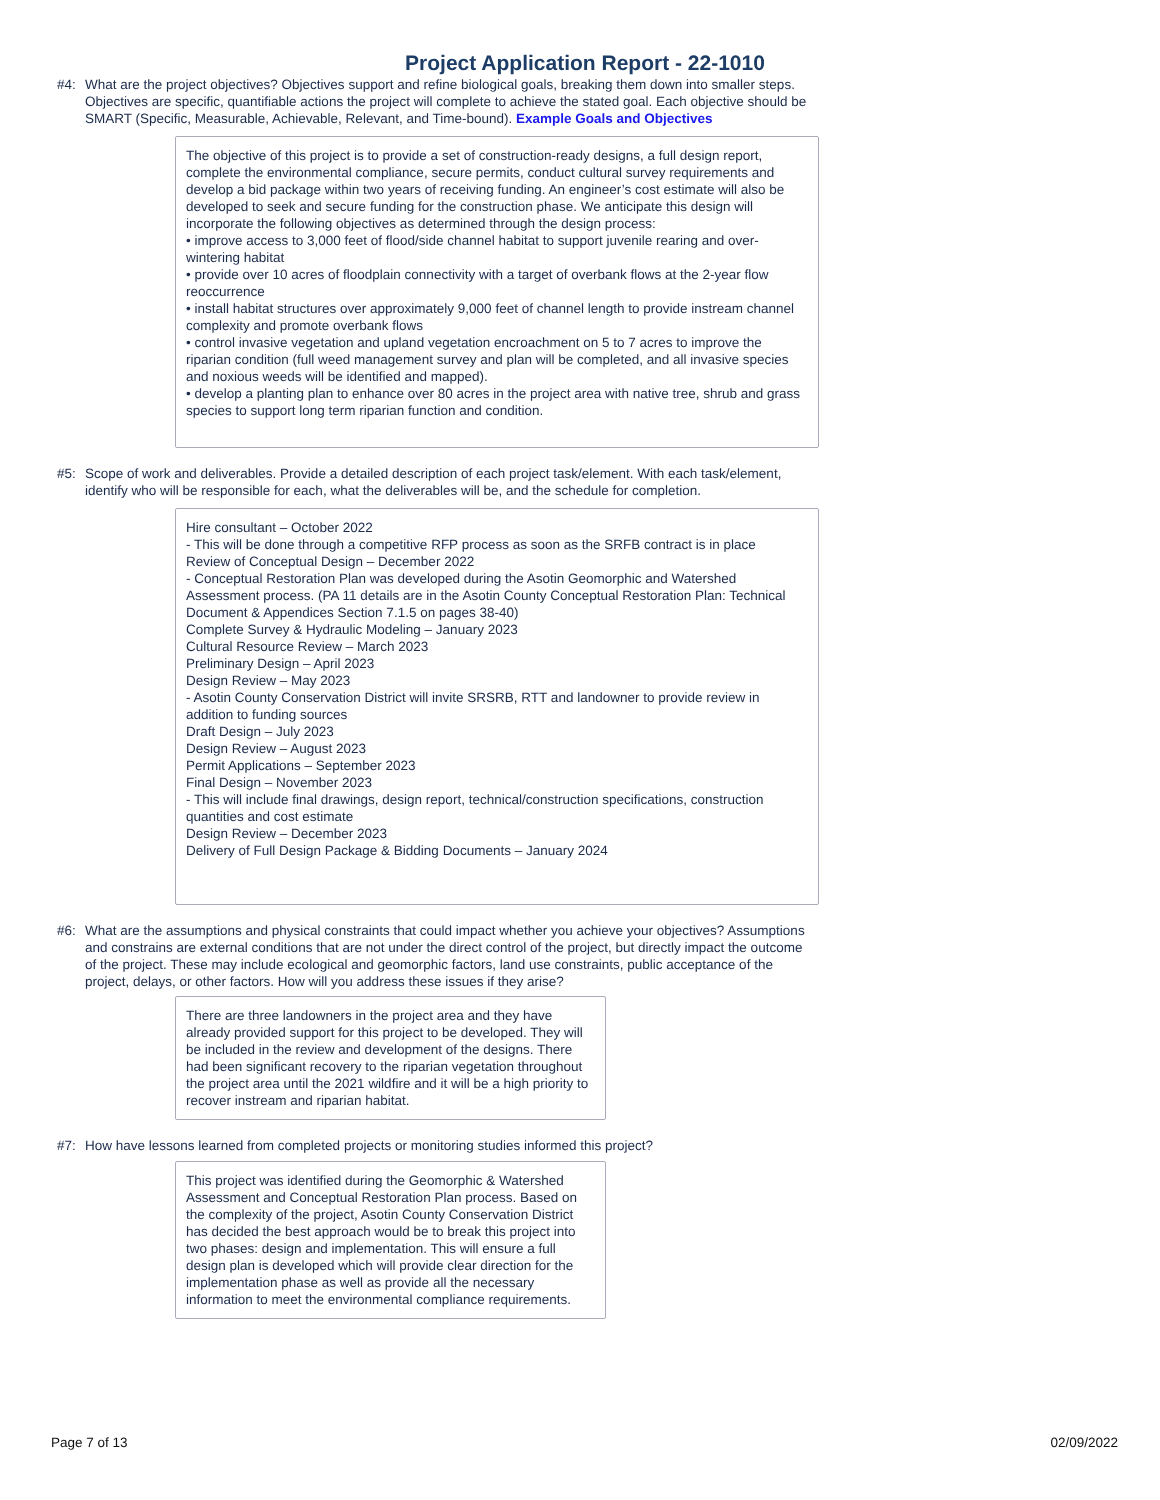Project Application Report - 22-1010
#4: What are the project objectives? Objectives support and refine biological goals, breaking them down into smaller steps. Objectives are specific, quantifiable actions the project will complete to achieve the stated goal. Each objective should be SMART (Specific, Measurable, Achievable, Relevant, and Time-bound). Example Goals and Objectives
The objective of this project is to provide a set of construction-ready designs, a full design report, complete the environmental compliance, secure permits, conduct cultural survey requirements and develop a bid package within two years of receiving funding. An engineer’s cost estimate will also be developed to seek and secure funding for the construction phase. We anticipate this design will incorporate the following objectives as determined through the design process:
• improve access to 3,000 feet of flood/side channel habitat to support juvenile rearing and over-wintering habitat
• provide over 10 acres of floodplain connectivity with a target of overbank flows at the 2-year flow reoccurrence
• install habitat structures over approximately 9,000 feet of channel length to provide instream channel complexity and promote overbank flows
• control invasive vegetation and upland vegetation encroachment on 5 to 7 acres to improve the riparian condition (full weed management survey and plan will be completed, and all invasive species and noxious weeds will be identified and mapped).
• develop a planting plan to enhance over 80 acres in the project area with native tree, shrub and grass species to support long term riparian function and condition.
#5: Scope of work and deliverables. Provide a detailed description of each project task/element. With each task/element, identify who will be responsible for each, what the deliverables will be, and the schedule for completion.
Hire consultant – October 2022
- This will be done through a competitive RFP process as soon as the SRFB contract is in place
Review of Conceptual Design – December 2022
- Conceptual Restoration Plan was developed during the Asotin Geomorphic and Watershed Assessment process. (PA 11 details are in the Asotin County Conceptual Restoration Plan: Technical Document & Appendices Section 7.1.5 on pages 38-40)
Complete Survey & Hydraulic Modeling – January 2023
Cultural Resource Review – March 2023
Preliminary Design – April 2023
Design Review – May 2023
- Asotin County Conservation District will invite SRSRB, RTT and landowner to provide review in addition to funding sources
Draft Design – July 2023
Design Review – August 2023
Permit Applications – September 2023
Final Design – November 2023
- This will include final drawings, design report, technical/construction specifications, construction quantities and cost estimate
Design Review – December 2023
Delivery of Full Design Package & Bidding Documents – January 2024
#6: What are the assumptions and physical constraints that could impact whether you achieve your objectives? Assumptions and constrains are external conditions that are not under the direct control of the project, but directly impact the outcome of the project. These may include ecological and geomorphic factors, land use constraints, public acceptance of the project, delays, or other factors. How will you address these issues if they arise?
There are three landowners in the project area and they have already provided support for this project to be developed. They will be included in the review and development of the designs. There had been significant recovery to the riparian vegetation throughout the project area until the 2021 wildfire and it will be a high priority to recover instream and riparian habitat.
#7: How have lessons learned from completed projects or monitoring studies informed this project?
This project was identified during the Geomorphic & Watershed Assessment and Conceptual Restoration Plan process. Based on the complexity of the project, Asotin County Conservation District has decided the best approach would be to break this project into two phases: design and implementation. This will ensure a full design plan is developed which will provide clear direction for the implementation phase as well as provide all the necessary information to meet the environmental compliance requirements.
Page 7 of 13 02/09/2022